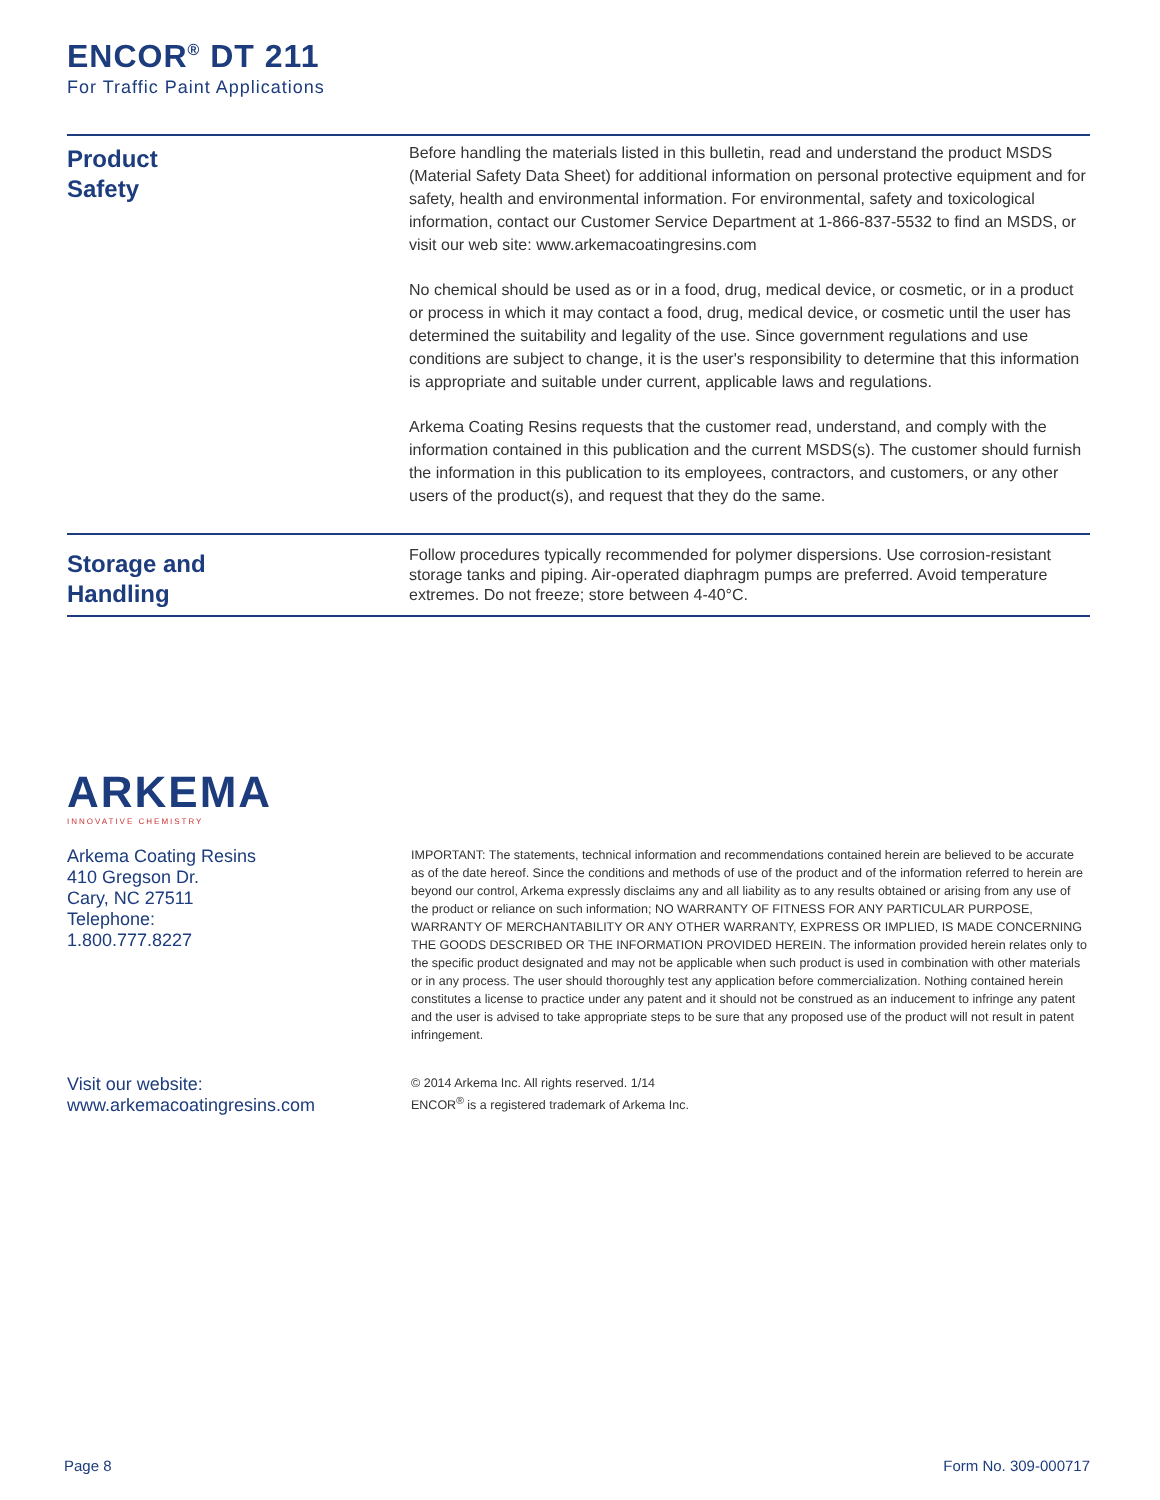ENCOR<sup>®</sup> DT 211
For Traffic Paint Applications
Product
Safety
Before handling the materials listed in this bulletin, read and understand the product MSDS (Material Safety Data Sheet) for additional information on personal protective equipment and for safety, health and environmental information. For environmental, safety and toxicological information, contact our Customer Service Department at 1-866-837-5532 to find an MSDS, or visit our web site: www.arkemacoatingresins.com
No chemical should be used as or in a food, drug, medical device, or cosmetic, or in a product or process in which it may contact a food, drug, medical device, or cosmetic until the user has determined the suitability and legality of the use. Since government regulations and use conditions are subject to change, it is the user's responsibility to determine that this information is appropriate and suitable under current, applicable laws and regulations.
Arkema Coating Resins requests that the customer read, understand, and comply with the information contained in this publication and the current MSDS(s). The customer should furnish the information in this publication to its employees, contractors, and customers, or any other users of the product(s), and request that they do the same.
Storage and
Handling
Follow procedures typically recommended for polymer dispersions. Use corrosion-resistant storage tanks and piping. Air-operated diaphragm pumps are preferred. Avoid temperature extremes. Do not freeze; store between 4-40°C.
ARKEMA
INNOVATIVE CHEMISTRY
Arkema Coating Resins
410 Gregson Dr.
Cary, NC 27511
Telephone:
1.800.777.8227
IMPORTANT: The statements, technical information and recommendations contained herein are believed to be accurate as of the date hereof. Since the conditions and methods of use of the product and of the information referred to herein are beyond our control, Arkema expressly disclaims any and all liability as to any results obtained or arising from any use of the product or reliance on such information; NO WARRANTY OF FITNESS FOR ANY PARTICULAR PURPOSE, WARRANTY OF MERCHANTABILITY OR ANY OTHER WARRANTY, EXPRESS OR IMPLIED, IS MADE CONCERNING THE GOODS DESCRIBED OR THE INFORMATION PROVIDED HEREIN. The information provided herein relates only to the specific product designated and may not be applicable when such product is used in combination with other materials or in any process. The user should thoroughly test any application before commercialization. Nothing contained herein constitutes a license to practice under any patent and it should not be construed as an inducement to infringe any patent and the user is advised to take appropriate steps to be sure that any proposed use of the product will not result in patent infringement.
Visit our website:
www.arkemacoatingresins.com
© 2014 Arkema Inc. All rights reserved. 1/14
ENCOR<sup>®</sup> is a registered trademark of Arkema Inc.
Page 8 Form No. 309-000717